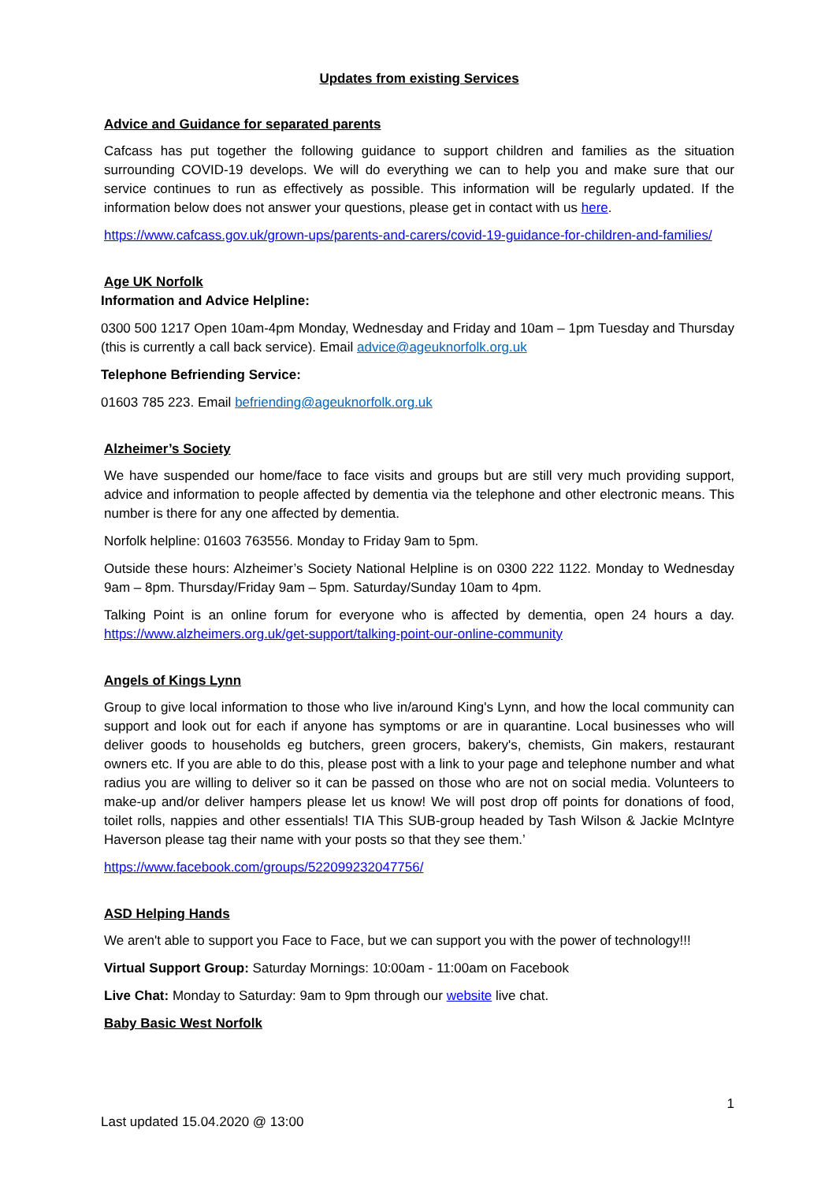Updates from existing Services
Advice and Guidance for separated parents
Cafcass has put together the following guidance to support children and families as the situation surrounding COVID-19 develops. We will do everything we can to help you and make sure that our service continues to run as effectively as possible. This information will be regularly updated. If the information below does not answer your questions, please get in contact with us here.
https://www.cafcass.gov.uk/grown-ups/parents-and-carers/covid-19-guidance-for-children-and-families/
Age UK Norfolk
Information and Advice Helpline:
0300 500 1217 Open 10am-4pm Monday, Wednesday and Friday and 10am – 1pm Tuesday and Thursday (this is currently a call back service). Email advice@ageuknorfolk.org.uk
Telephone Befriending Service:
01603 785 223. Email befriending@ageuknorfolk.org.uk
Alzheimer’s Society
We have suspended our home/face to face visits and groups but are still very much providing support, advice and information to people affected by dementia via the telephone and other electronic means. This number is there for any one affected by dementia.
Norfolk helpline: 01603 763556. Monday to Friday 9am to 5pm.
Outside these hours: Alzheimer’s Society National Helpline is on 0300 222 1122. Monday to Wednesday 9am – 8pm. Thursday/Friday 9am – 5pm. Saturday/Sunday 10am to 4pm.
Talking Point is an online forum for everyone who is affected by dementia, open 24 hours a day. https://www.alzheimers.org.uk/get-support/talking-point-our-online-community
Angels of Kings Lynn
Group to give local information to those who live in/around King's Lynn, and how the local community can support and look out for each if anyone has symptoms or are in quarantine. Local businesses who will deliver goods to households eg butchers, green grocers, bakery's, chemists, Gin makers, restaurant owners etc. If you are able to do this, please post with a link to your page and telephone number and what radius you are willing to deliver so it can be passed on those who are not on social media. Volunteers to make-up and/or deliver hampers please let us know! We will post drop off points for donations of food, toilet rolls, nappies and other essentials! TIA This SUB-group headed by Tash Wilson & Jackie McIntyre Haverson please tag their name with your posts so that they see them.’
https://www.facebook.com/groups/522099232047756/
ASD Helping Hands
We aren't able to support you Face to Face, but we can support you with the power of technology!!!
Virtual Support Group: Saturday Mornings: 10:00am - 11:00am on Facebook
Live Chat: Monday to Saturday: 9am to 9pm through our website live chat.
Baby Basic West Norfolk
1
Last updated 15.04.2020 @ 13:00